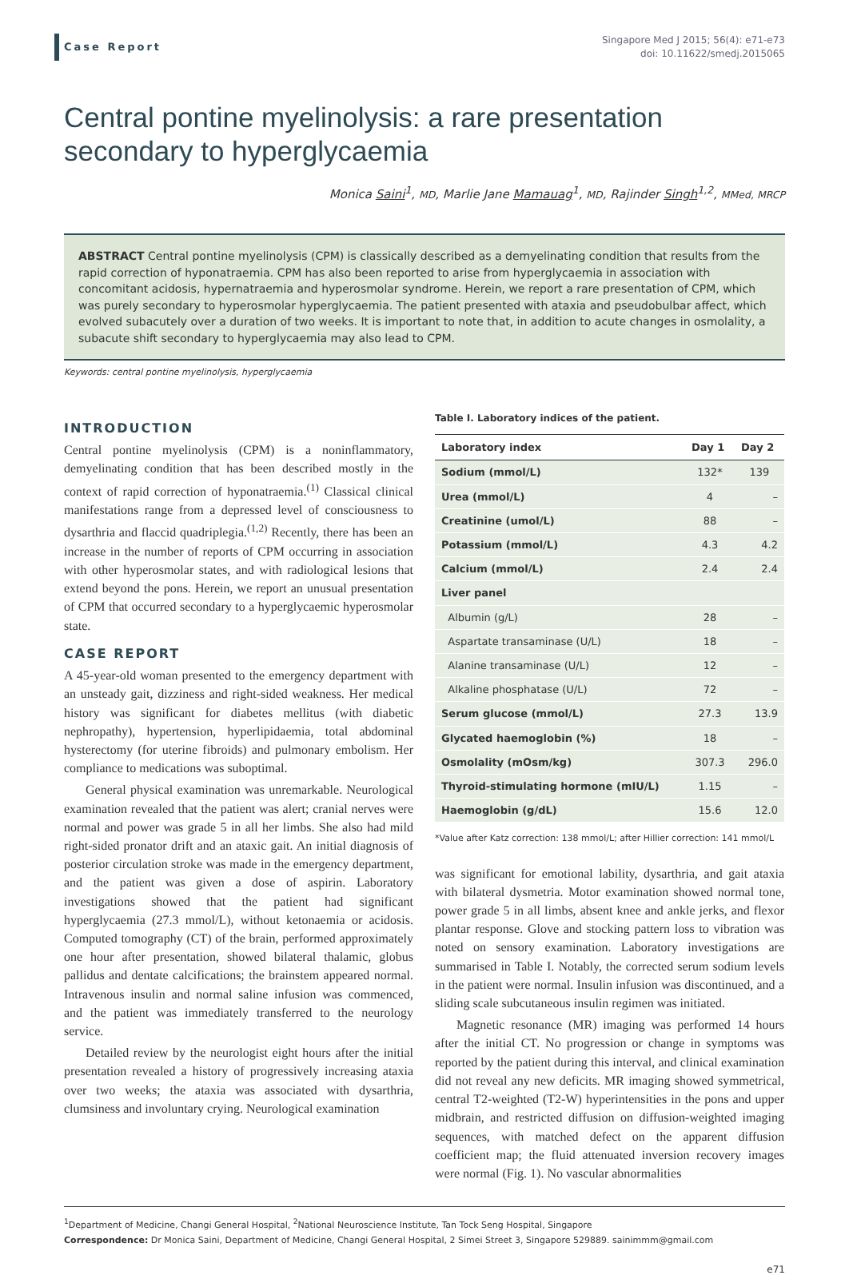Case Report
Singapore Med J 2015; 56(4): e71-e73
doi: 10.11622/smedj.2015065
Central pontine myelinolysis: a rare presentation secondary to hyperglycaemia
Monica Saini<sup>1</sup>, MD, Marlie Jane Mamauag<sup>1</sup>, MD, Rajinder Singh<sup>1,2</sup>, MMed, MRCP
ABSTRACT Central pontine myelinolysis (CPM) is classically described as a demyelinating condition that results from the rapid correction of hyponatraemia. CPM has also been reported to arise from hyperglycaemia in association with concomitant acidosis, hypernatraemia and hyperosmolar syndrome. Herein, we report a rare presentation of CPM, which was purely secondary to hyperosmolar hyperglycaemia. The patient presented with ataxia and pseudobulbar affect, which evolved subacutely over a duration of two weeks. It is important to note that, in addition to acute changes in osmolality, a subacute shift secondary to hyperglycaemia may also lead to CPM.
Keywords: central pontine myelinolysis, hyperglycaemia
INTRODUCTION
Central pontine myelinolysis (CPM) is a noninflammatory, demyelinating condition that has been described mostly in the context of rapid correction of hyponatraemia.<sup>(1)</sup> Classical clinical manifestations range from a depressed level of consciousness to dysarthria and flaccid quadriplegia.<sup>(1,2)</sup> Recently, there has been an increase in the number of reports of CPM occurring in association with other hyperosmolar states, and with radiological lesions that extend beyond the pons. Herein, we report an unusual presentation of CPM that occurred secondary to a hyperglycaemic hyperosmolar state.
CASE REPORT
A 45-year-old woman presented to the emergency department with an unsteady gait, dizziness and right-sided weakness. Her medical history was significant for diabetes mellitus (with diabetic nephropathy), hypertension, hyperlipidaemia, total abdominal hysterectomy (for uterine fibroids) and pulmonary embolism. Her compliance to medications was suboptimal.
General physical examination was unremarkable. Neurological examination revealed that the patient was alert; cranial nerves were normal and power was grade 5 in all her limbs. She also had mild right-sided pronator drift and an ataxic gait. An initial diagnosis of posterior circulation stroke was made in the emergency department, and the patient was given a dose of aspirin. Laboratory investigations showed that the patient had significant hyperglycaemia (27.3 mmol/L), without ketonaemia or acidosis. Computed tomography (CT) of the brain, performed approximately one hour after presentation, showed bilateral thalamic, globus pallidus and dentate calcifications; the brainstem appeared normal. Intravenous insulin and normal saline infusion was commenced, and the patient was immediately transferred to the neurology service.
Detailed review by the neurologist eight hours after the initial presentation revealed a history of progressively increasing ataxia over two weeks; the ataxia was associated with dysarthria, clumsiness and involuntary crying. Neurological examination
Table I. Laboratory indices of the patient.
| Laboratory index | Day 1 | Day 2 |
| --- | --- | --- |
| Sodium (mmol/L) | 132* | 139 |
| Urea (mmol/L) | 4 | – |
| Creatinine (umol/L) | 88 | – |
| Potassium (mmol/L) | 4.3 | 4.2 |
| Calcium (mmol/L) | 2.4 | 2.4 |
| Liver panel | | |
| Albumin (g/L) | 28 | – |
| Aspartate transaminase (U/L) | 18 | – |
| Alanine transaminase (U/L) | 12 | – |
| Alkaline phosphatase (U/L) | 72 | – |
| Serum glucose (mmol/L) | 27.3 | 13.9 |
| Glycated haemoglobin (%) | 18 | – |
| Osmolality (mOsm/kg) | 307.3 | 296.0 |
| Thyroid-stimulating hormone (mIU/L) | 1.15 | – |
| Haemoglobin (g/dL) | 15.6 | 12.0 |
*Value after Katz correction: 138 mmol/L; after Hillier correction: 141 mmol/L
was significant for emotional lability, dysarthria, and gait ataxia with bilateral dysmetria. Motor examination showed normal tone, power grade 5 in all limbs, absent knee and ankle jerks, and flexor plantar response. Glove and stocking pattern loss to vibration was noted on sensory examination. Laboratory investigations are summarised in Table I. Notably, the corrected serum sodium levels in the patient were normal. Insulin infusion was discontinued, and a sliding scale subcutaneous insulin regimen was initiated.
Magnetic resonance (MR) imaging was performed 14 hours after the initial CT. No progression or change in symptoms was reported by the patient during this interval, and clinical examination did not reveal any new deficits. MR imaging showed symmetrical, central T2-weighted (T2-W) hyperintensities in the pons and upper midbrain, and restricted diffusion on diffusion-weighted imaging sequences, with matched defect on the apparent diffusion coefficient map; the fluid attenuated inversion recovery images were normal (Fig. 1). No vascular abnormalities
<sup>1</sup> Department of Medicine, Changi General Hospital, <sup>2</sup>National Neuroscience Institute, Tan Tock Seng Hospital, Singapore
Correspondence: Dr Monica Saini, Department of Medicine, Changi General Hospital, 2 Simei Street 3, Singapore 529889. sainimmm@gmail.com
e71